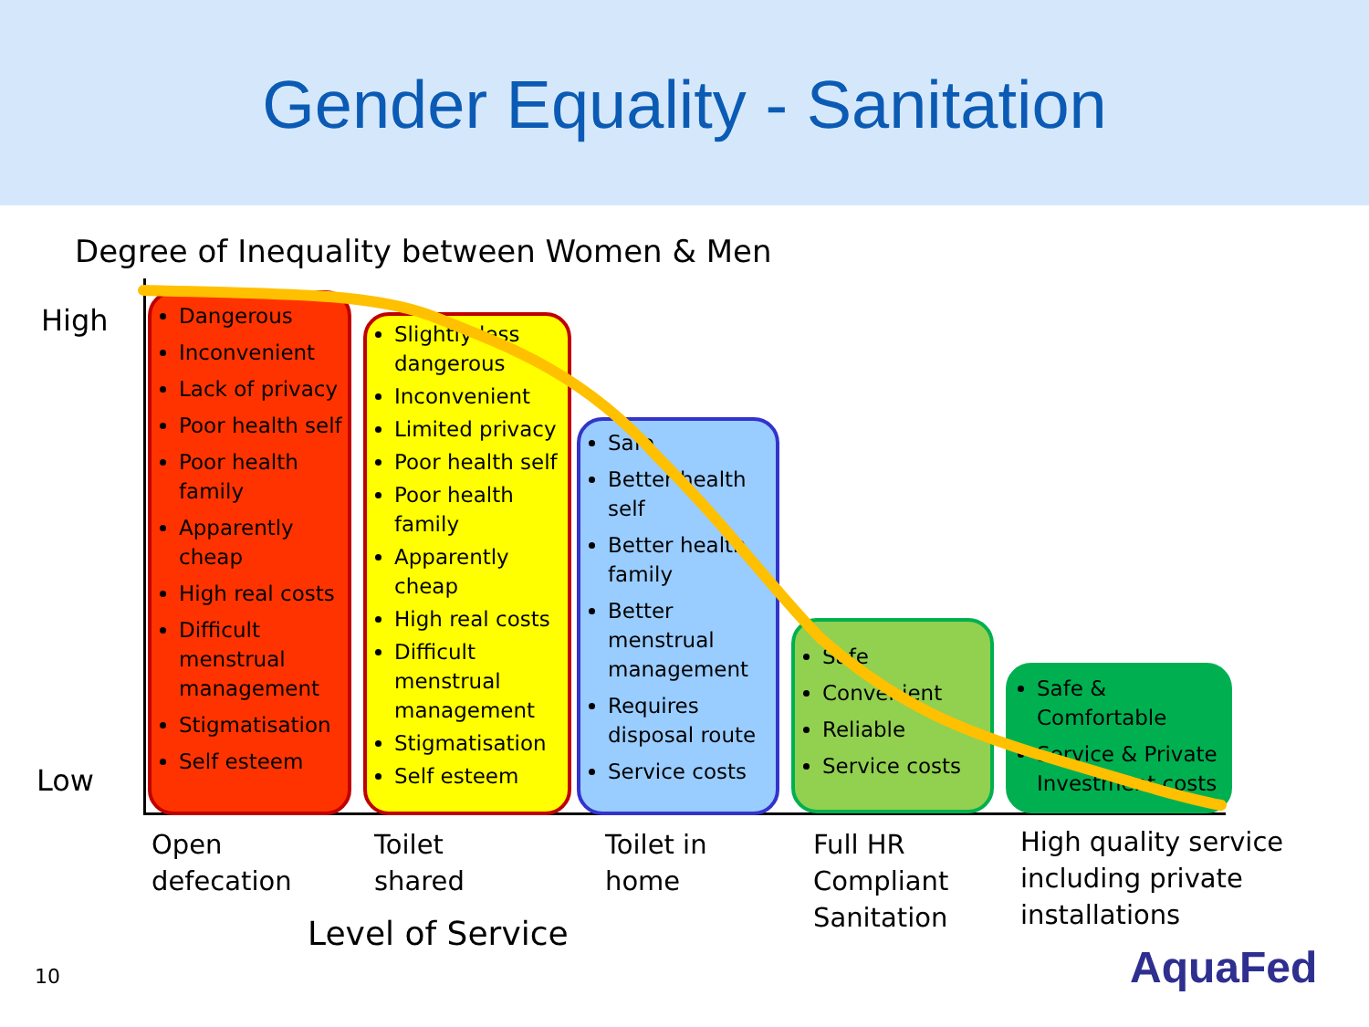Gender Equality - Sanitation
Degree of Inequality between Women & Men
High
Low
Dangerous
Inconvenient
Lack of privacy
Poor health self
Poor health family
Apparently cheap
High real costs
Difficult menstrual management
Stigmatisation
Self esteem
Slightly less dangerous
Inconvenient
Limited privacy
Poor health self
Poor health family
Apparently cheap
High real costs
Difficult menstrual management
Stigmatisation
Self esteem
Safe
Better health self
Better health family
Better menstrual management
Requires disposal route
Service costs
Safe
Convenient
Reliable
Service costs
Safe & Comfortable
Service & Private Investment costs
Open
defecation
Toilet
shared
Toilet in
home
Full HR
Compliant
Sanitation
High quality service
including private
installations
Level of Service
10 AquaFed